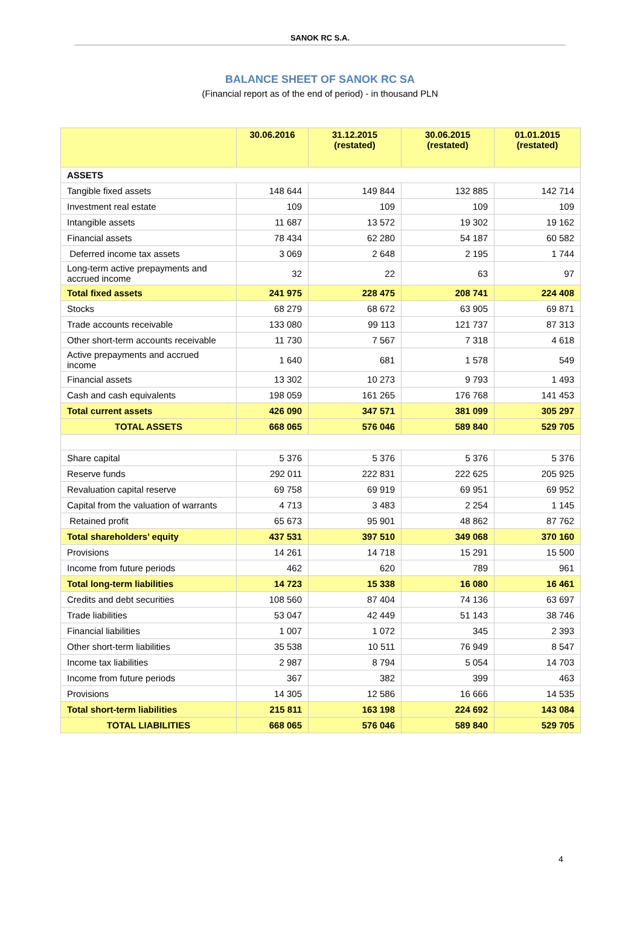SANOK RC S.A.
BALANCE SHEET OF SANOK RC SA
(Financial report as of the end of period) - in thousand PLN
| | 30.06.2016 | 31.12.2015 (restated) | 30.06.2015 (restated) | 01.01.2015 (restated) |
| --- | --- | --- | --- | --- |
| ASSETS | | | | |
| Tangible fixed assets | 148 644 | 149 844 | 132 885 | 142 714 |
| Investment real estate | 109 | 109 | 109 | 109 |
| Intangible assets | 11 687 | 13 572 | 19 302 | 19 162 |
| Financial assets | 78 434 | 62 280 | 54 187 | 60 582 |
| Deferred income tax assets | 3 069 | 2 648 | 2 195 | 1 744 |
| Long-term active prepayments and accrued income | 32 | 22 | 63 | 97 |
| Total fixed assets | 241 975 | 228 475 | 208 741 | 224 408 |
| Stocks | 68 279 | 68 672 | 63 905 | 69 871 |
| Trade accounts receivable | 133 080 | 99 113 | 121 737 | 87 313 |
| Other short-term accounts receivable | 11 730 | 7 567 | 7 318 | 4 618 |
| Active prepayments and accrued income | 1 640 | 681 | 1 578 | 549 |
| Financial assets | 13 302 | 10 273 | 9 793 | 1 493 |
| Cash and cash equivalents | 198 059 | 161 265 | 176 768 | 141 453 |
| Total current assets | 426 090 | 347 571 | 381 099 | 305 297 |
| TOTAL ASSETS | 668 065 | 576 046 | 589 840 | 529 705 |
| Share capital | 5 376 | 5 376 | 5 376 | 5 376 |
| Reserve funds | 292 011 | 222 831 | 222 625 | 205 925 |
| Revaluation capital reserve | 69 758 | 69 919 | 69 951 | 69 952 |
| Capital from the valuation of warrants | 4 713 | 3 483 | 2 254 | 1 145 |
| Retained profit | 65 673 | 95 901 | 48 862 | 87 762 |
| Total shareholders’ equity | 437 531 | 397 510 | 349 068 | 370 160 |
| Provisions | 14 261 | 14 718 | 15 291 | 15 500 |
| Income from future periods | 462 | 620 | 789 | 961 |
| Total long-term liabilities | 14 723 | 15 338 | 16 080 | 16 461 |
| Credits and debt securities | 108 560 | 87 404 | 74 136 | 63 697 |
| Trade liabilities | 53 047 | 42 449 | 51 143 | 38 746 |
| Financial liabilities | 1 007 | 1 072 | 345 | 2 393 |
| Other short-term liabilities | 35 538 | 10 511 | 76 949 | 8 547 |
| Income tax liabilities | 2 987 | 8 794 | 5 054 | 14 703 |
| Income from future periods | 367 | 382 | 399 | 463 |
| Provisions | 14 305 | 12 586 | 16 666 | 14 535 |
| Total short-term liabilities | 215 811 | 163 198 | 224 692 | 143 084 |
| TOTAL LIABILITIES | 668 065 | 576 046 | 589 840 | 529 705 |
4